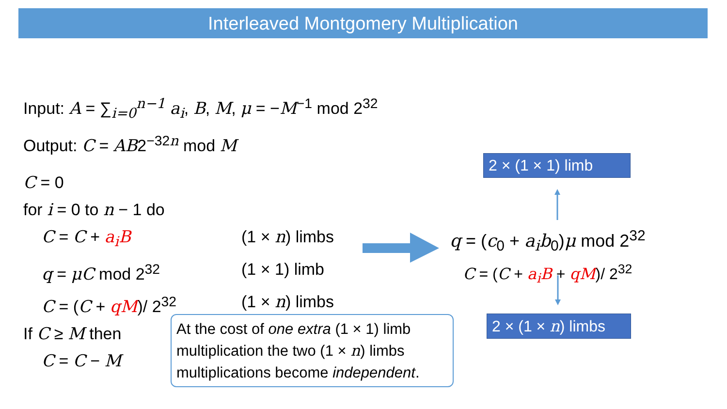Interleaved Montgomery Multiplication
Input: A = ∑<sub>i=0</sub><sup>n−1</sup> a<sub>i</sub>, B, M, μ = −M<sup>−1</sup> mod 2<sup>32</sup>
Output: C = AB2<sup>−32n</sup> mod M
C = 0
for i = 0 to n − 1 do
C = C + a<sub>i</sub>B (1 × n) limbs
q = μC mod 2<sup>32</sup> (1 × 1) limb
C = (C + qM)/ 2<sup>32</sup> (1 × n) limbs
If C ≥ M then
C = C − M
At the cost of one extra (1 × 1) limb multiplication the two (1 × n) limbs multiplications become independent.
2 × (1 × 1) limb
q = (c<sub>0</sub> + a<sub>i</sub>b<sub>0</sub>)μ mod 2<sup>32</sup>
C = (C + a<sub>i</sub>B + qM)/ 2<sup>32</sup>
2 × (1 × n) limbs